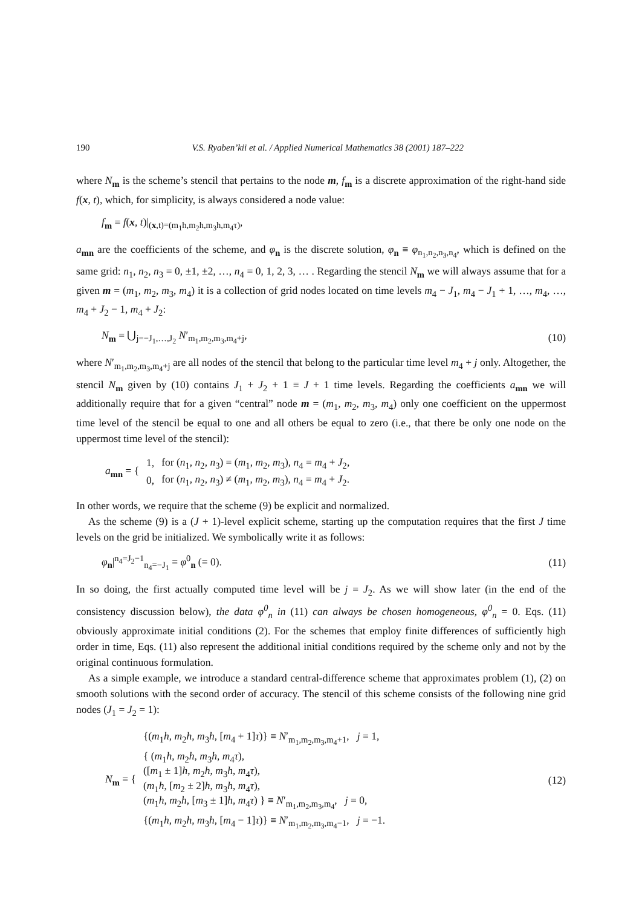190 V.S. Ryaben’kii et al. / Applied Numerical Mathematics 38 (2001) 187–222
where N<sub>m</sub> is the scheme’s stencil that pertains to the node m, f<sub>m</sub> is a discrete approximation of the right-hand side f(x, t), which, for simplicity, is always considered a node value:
f<sub>m</sub> = f(x, t)|<sub>(x,t)=(m<sub>1</sub>h,m<sub>2</sub>h,m<sub>3</sub>h,m<sub>4</sub>τ)</sub>,
a<sub>mn</sub> are the coefficients of the scheme, and φ<sub>n</sub> is the discrete solution, φ<sub>n</sub> ≡ φ<sub>n<sub>1</sub>,n<sub>2</sub>,n<sub>3</sub>,n<sub>4</sub></sub>, which is defined on the same grid: n<sub>1</sub>, n<sub>2</sub>, n<sub>3</sub> = 0, ±1, ±2, …, n<sub>4</sub> = 0, 1, 2, 3, … . Regarding the stencil N<sub>m</sub> we will always assume that for a given m = (m<sub>1</sub>, m<sub>2</sub>, m<sub>3</sub>, m<sub>4</sub>) it is a collection of grid nodes located on time levels m<sub>4</sub> − J<sub>1</sub>, m<sub>4</sub> − J<sub>1</sub> + 1, …, m<sub>4</sub>, …, m<sub>4</sub> + J<sub>2</sub> − 1, m<sub>4</sub> + J<sub>2</sub>:
N<sub>m</sub> = ⋃<sub>j=−J<sub>1</sub>,…,J<sub>2</sub></sub> N′<sub>m<sub>1</sub>,m<sub>2</sub>,m<sub>3</sub>,m<sub>4</sub>+j</sub>,
(10)
where N′<sub>m<sub>1</sub>,m<sub>2</sub>,m<sub>3</sub>,m<sub>4</sub>+j</sub> are all nodes of the stencil that belong to the particular time level m<sub>4</sub> + j only. Altogether, the stencil N<sub>m</sub> given by (10) contains J<sub>1</sub> + J<sub>2</sub> + 1 ≡ J + 1 time levels. Regarding the coefficients a<sub>mn</sub> we will additionally require that for a given “central” node m = (m<sub>1</sub>, m<sub>2</sub>, m<sub>3</sub>, m<sub>4</sub>) only one coefficient on the uppermost time level of the stencil be equal to one and all others be equal to zero (i.e., that there be only one node on the uppermost time level of the stencil):
| a<sub>mn</sub> = { | 1, | for ( n<sub>1</sub>, n<sub>2</sub>, n<sub>3</sub>) = ( m<sub>1</sub>, m<sub>2</sub>, m<sub>3</sub>), n<sub>4</sub> = m<sub>4</sub> + J<sub>2</sub>, |
| | 0, | for ( n<sub>1</sub>, n<sub>2</sub>, n<sub>3</sub>) ≠ ( m<sub>1</sub>, m<sub>2</sub>, m<sub>3</sub>), n<sub>4</sub> = m<sub>4</sub> + J<sub>2</sub>. |
In other words, we require that the scheme (9) be explicit and normalized.
As the scheme (9) is a (J + 1)-level explicit scheme, starting up the computation requires that the first J time levels on the grid be initialized. We symbolically write it as follows:
φ<sub>n</sub>|<sup>n<sub>4</sub>=J<sub>2</sub>−1</sup><sub>n<sub>4</sub>=−J<sub>1</sub></sub> = φ<sup>0</sup><sub>n</sub> (= 0).
(11)
In so doing, the first actually computed time level will be j = J<sub>2</sub>. As we will show later (in the end of the consistency discussion below), the data φ<sup>0</sup><sub>n</sub> in (11) can always be chosen homogeneous, φ<sup>0</sup><sub>n</sub> = 0. Eqs. (11) obviously approximate initial conditions (2). For the schemes that employ finite differences of sufficiently high order in time, Eqs. (11) also represent the additional initial conditions required by the scheme only and not by the original continuous formulation.
As a simple example, we introduce a standard central-difference scheme that approximates problem (1), (2) on smooth solutions with the second order of accuracy. The stencil of this scheme consists of the following nine grid nodes (J<sub>1</sub> = J<sub>2</sub> = 1):
| N<sub>m</sub> = { | {( m<sub>1</sub> h , m<sub>2</sub> h , m<sub>3</sub> h , [ m<sub>4</sub> + 1] τ )} ≡ N ′<sub>m<sub>1</sub>,m<sub>2</sub>,m<sub>3</sub>,m<sub>4</sub>+1</sub>, j = 1, |
| | { ( m<sub>1</sub> h , m<sub>2</sub> h , m<sub>3</sub> h , m<sub>4</sub> τ ), ([ m<sub>1</sub> ± 1] h , m<sub>2</sub> h , m<sub>3</sub> h , m<sub>4</sub> τ ), ( m<sub>1</sub> h , [ m<sub>2</sub> ± 2] h , m<sub>3</sub> h , m<sub>4</sub> τ ), ( m<sub>1</sub> h , m<sub>2</sub> h , [ m<sub>3</sub> ± 1] h , m<sub>4</sub> τ ) } ≡ N ′<sub>m<sub>1</sub>,m<sub>2</sub>,m<sub>3</sub>,m<sub>4</sub></sub>, j = 0, |
| | {( m<sub>1</sub> h , m<sub>2</sub> h , m<sub>3</sub> h , [ m<sub>4</sub> − 1] τ )} ≡ N ′<sub>m<sub>1</sub>,m<sub>2</sub>,m<sub>3</sub>,m<sub>4</sub>−1</sub>, j = −1. |
(12)